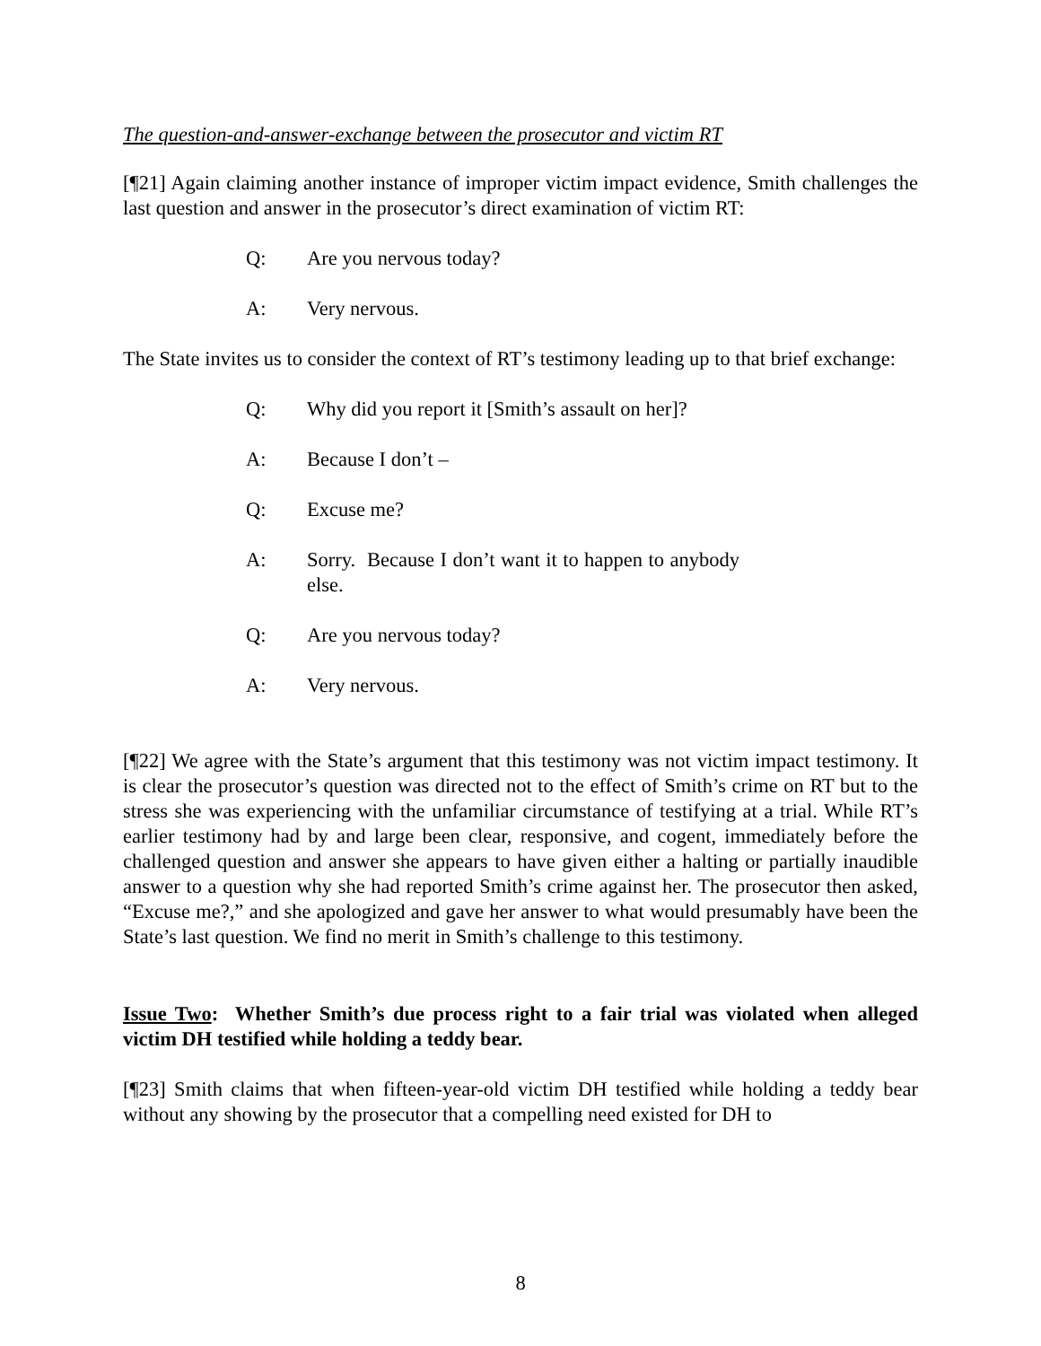The question-and-answer-exchange between the prosecutor and victim RT
[¶21] Again claiming another instance of improper victim impact evidence, Smith challenges the last question and answer in the prosecutor’s direct examination of victim RT:
Q: Are you nervous today?
A: Very nervous.
The State invites us to consider the context of RT’s testimony leading up to that brief exchange:
Q: Why did you report it [Smith’s assault on her]?
A: Because I don’t –
Q: Excuse me?
A: Sorry. Because I don’t want it to happen to anybody else.
Q: Are you nervous today?
A: Very nervous.
[¶22] We agree with the State’s argument that this testimony was not victim impact testimony. It is clear the prosecutor’s question was directed not to the effect of Smith’s crime on RT but to the stress she was experiencing with the unfamiliar circumstance of testifying at a trial. While RT’s earlier testimony had by and large been clear, responsive, and cogent, immediately before the challenged question and answer she appears to have given either a halting or partially inaudible answer to a question why she had reported Smith’s crime against her. The prosecutor then asked, “Excuse me?,” and she apologized and gave her answer to what would presumably have been the State’s last question. We find no merit in Smith’s challenge to this testimony.
Issue Two: Whether Smith’s due process right to a fair trial was violated when alleged victim DH testified while holding a teddy bear.
[¶23] Smith claims that when fifteen-year-old victim DH testified while holding a teddy bear without any showing by the prosecutor that a compelling need existed for DH to
8